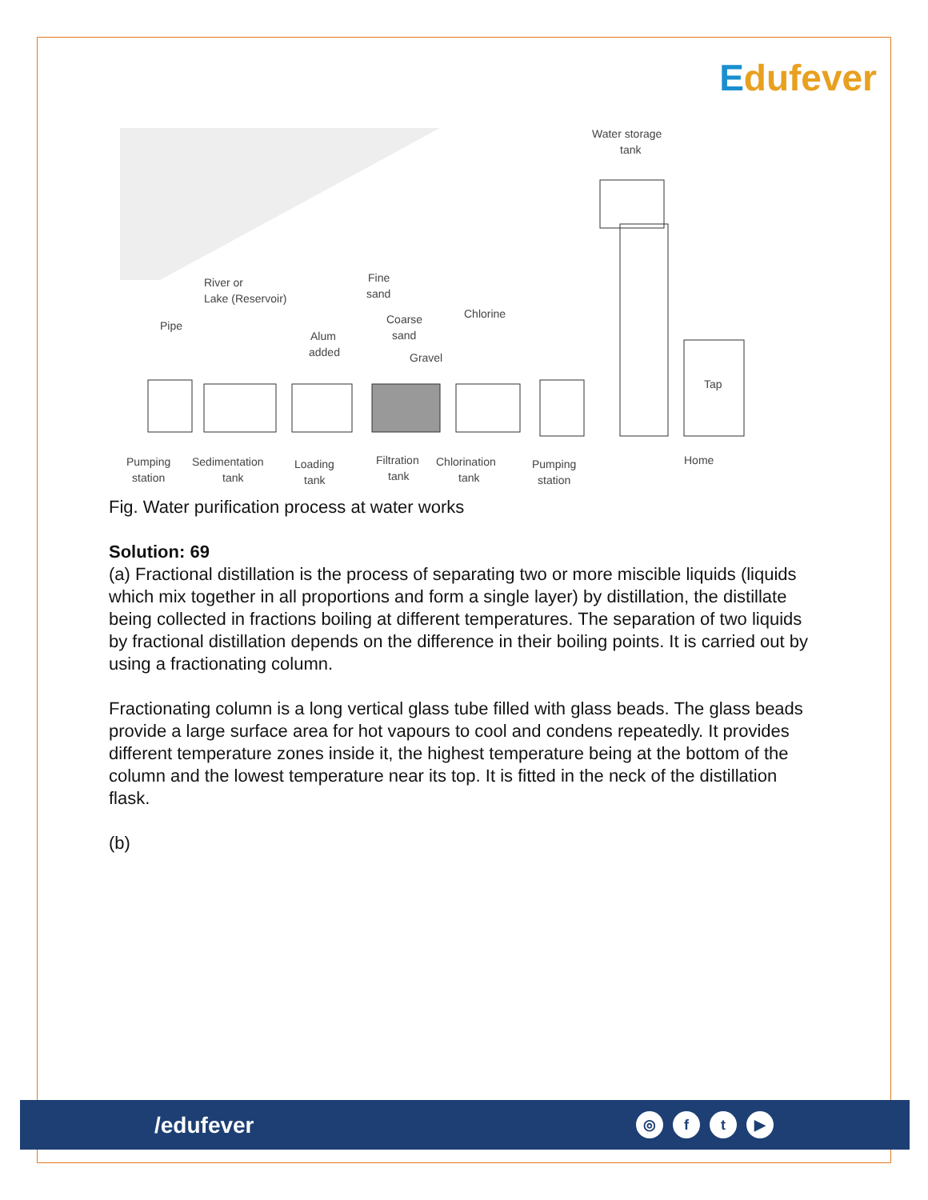Edufever
Water storage
tank
River or
Lake (Reservoir)
Fine
sand
Pipe
Coarse
sand
Chlorine
Alum
added
Gravel
Tap
Pumping
station
Sedimentation
tank
Loading
tank
Filtration
tank
Chlorination
tank
Pumping
station
Home
Fig. Water purification process at water works
Solution: 69
(a) Fractional distillation is the process of separating two or more miscible liquids (liquids which mix together in all proportions and form a single layer) by distillation, the distillate being collected in fractions boiling at different temperatures. The separation of two liquids by fractional distillation depends on the difference in their boiling points. It is carried out by using a fractionating column.
Fractionating column is a long vertical glass tube filled with glass beads. The glass beads provide a large surface area for hot vapours to cool and condens repeatedly. It provides different temperature zones inside it, the highest temperature being at the bottom of the column and the lowest temperature near its top. It is fitted in the neck of the distillation flask.
(b)
/edufever
◎ f t ▶